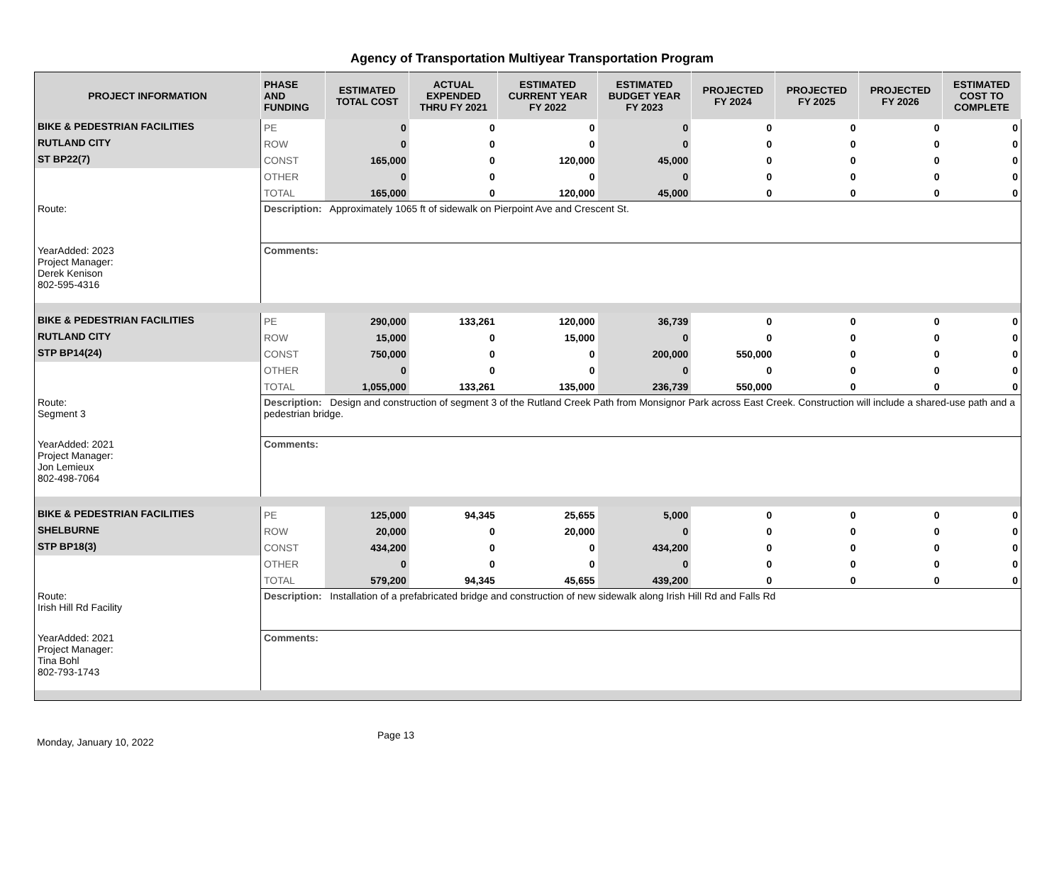Agency of Transportation Multiyear Transportation Program
| PROJECT INFORMATION | PHASE AND FUNDING | ESTIMATED TOTAL COST | ACTUAL EXPENDED THRU FY 2021 | ESTIMATED CURRENT YEAR FY 2022 | ESTIMATED BUDGET YEAR FY 2023 | PROJECTED FY 2024 | PROJECTED FY 2025 | PROJECTED FY 2026 | ESTIMATED COST TO COMPLETE |
| --- | --- | --- | --- | --- | --- | --- | --- | --- | --- |
| BIKE & PEDESTRIAN FACILITIES | PE | 0 | 0 | 0 | 0 | 0 | 0 | 0 | 0 |
| RUTLAND CITY | ROW | 0 | 0 | 0 | 0 | 0 | 0 | 0 | 0 |
| ST BP22(7) | CONST | 165,000 | 0 | 120,000 | 45,000 | 0 | 0 | 0 | 0 |
| | OTHER | 0 | 0 | 0 | 0 | 0 | 0 | 0 | 0 |
| | TOTAL | 165,000 | 0 | 120,000 | 45,000 | 0 | 0 | 0 | 0 |
| Route: | Description: Approximately 1065 ft of sidewalk on Pierpoint Ave and Crescent St. | | | | | | | | |
| YearAdded: 2023 Project Manager: Derek Kenison 802-595-4316 | Comments: | | | | | | | | |
| BIKE & PEDESTRIAN FACILITIES | PE | 290,000 | 133,261 | 120,000 | 36,739 | 0 | 0 | 0 | 0 |
| RUTLAND CITY | ROW | 15,000 | 0 | 15,000 | 0 | 0 | 0 | 0 | 0 |
| STP BP14(24) | CONST | 750,000 | 0 | 0 | 200,000 | 550,000 | 0 | 0 | 0 |
| | OTHER | 0 | 0 | 0 | 0 | 0 | 0 | 0 | 0 |
| | TOTAL | 1,055,000 | 133,261 | 135,000 | 236,739 | 550,000 | 0 | 0 | 0 |
| Route: Segment 3 | Description: Design and construction of segment 3 of the Rutland Creek Path from Monsignor Park across East Creek. Construction will include a shared-use path and a pedestrian bridge. | | | | | | | | |
| YearAdded: 2021 Project Manager: Jon Lemieux 802-498-7064 | Comments: | | | | | | | | |
| BIKE & PEDESTRIAN FACILITIES | PE | 125,000 | 94,345 | 25,655 | 5,000 | 0 | 0 | 0 | 0 |
| SHELBURNE | ROW | 20,000 | 0 | 20,000 | 0 | 0 | 0 | 0 | 0 |
| STP BP18(3) | CONST | 434,200 | 0 | 0 | 434,200 | 0 | 0 | 0 | 0 |
| | OTHER | 0 | 0 | 0 | 0 | 0 | 0 | 0 | 0 |
| | TOTAL | 579,200 | 94,345 | 45,655 | 439,200 | 0 | 0 | 0 | 0 |
| Route: Irish Hill Rd Facility | Description: Installation of a prefabricated bridge and construction of new sidewalk along Irish Hill Rd and Falls Rd | | | | | | | | |
| YearAdded: 2021 Project Manager: Tina Bohl 802-793-1743 | Comments: | | | | | | | | |
Monday, January 10, 2022 Page 13